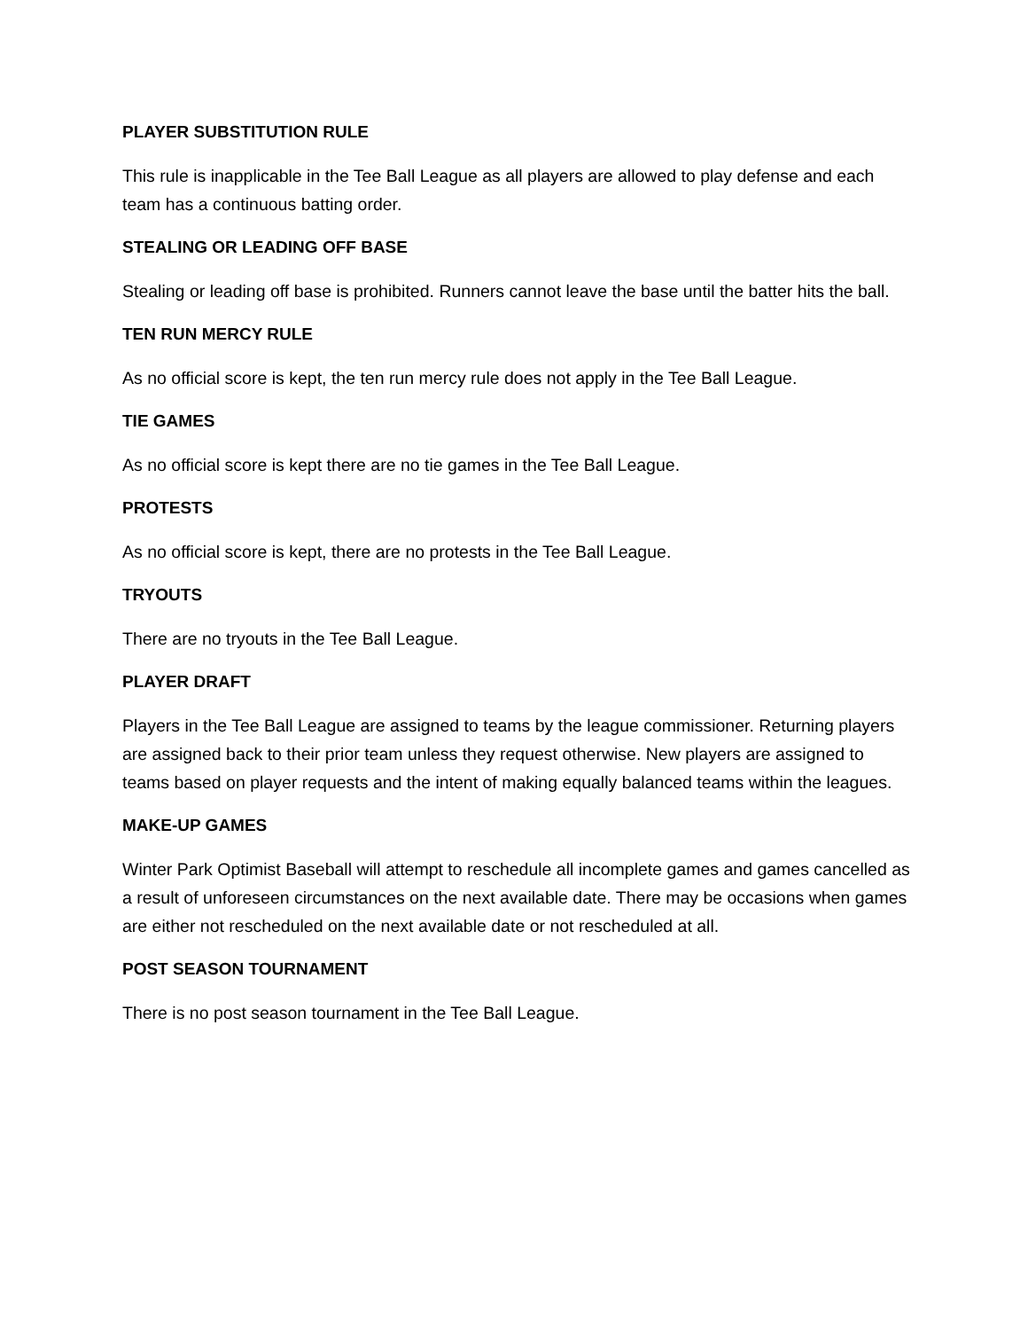PLAYER SUBSTITUTION RULE
This rule is inapplicable in the Tee Ball League as all players are allowed to play defense and each team has a continuous batting order.
STEALING OR LEADING OFF BASE
Stealing or leading off base is prohibited. Runners cannot leave the base until the batter hits the ball.
TEN RUN MERCY RULE
As no official score is kept, the ten run mercy rule does not apply in the Tee Ball League.
TIE GAMES
As no official score is kept there are no tie games in the Tee Ball League.
PROTESTS
As no official score is kept, there are no protests in the Tee Ball League.
TRYOUTS
There are no tryouts in the Tee Ball League.
PLAYER DRAFT
Players in the Tee Ball League are assigned to teams by the league commissioner. Returning players are assigned back to their prior team unless they request otherwise. New players are assigned to teams based on player requests and the intent of making equally balanced teams within the leagues.
MAKE-UP GAMES
Winter Park Optimist Baseball will attempt to reschedule all incomplete games and games cancelled as a result of unforeseen circumstances on the next available date. There may be occasions when games are either not rescheduled on the next available date or not rescheduled at all.
POST SEASON TOURNAMENT
There is no post season tournament in the Tee Ball League.